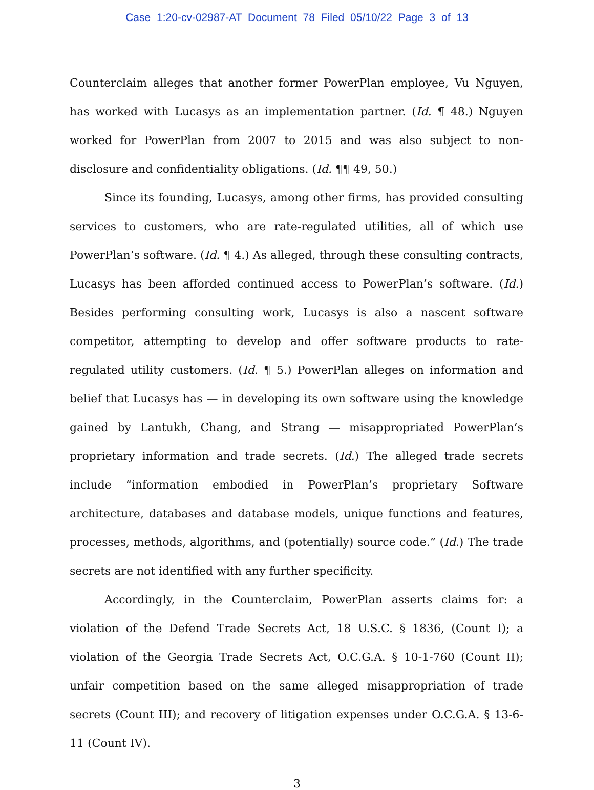Case 1:20-cv-02987-AT Document 78 Filed 05/10/22 Page 3 of 13
Counterclaim alleges that another former PowerPlan employee, Vu Nguyen, has worked with Lucasys as an implementation partner. (Id. ¶ 48.) Nguyen worked for PowerPlan from 2007 to 2015 and was also subject to non-disclosure and confidentiality obligations. (Id. ¶¶ 49, 50.)
Since its founding, Lucasys, among other firms, has provided consulting services to customers, who are rate-regulated utilities, all of which use PowerPlan’s software. (Id. ¶ 4.) As alleged, through these consulting contracts, Lucasys has been afforded continued access to PowerPlan’s software. (Id.) Besides performing consulting work, Lucasys is also a nascent software competitor, attempting to develop and offer software products to rate-regulated utility customers. (Id. ¶ 5.) PowerPlan alleges on information and belief that Lucasys has — in developing its own software using the knowledge gained by Lantukh, Chang, and Strang — misappropriated PowerPlan’s proprietary information and trade secrets. (Id.) The alleged trade secrets include “information embodied in PowerPlan’s proprietary Software architecture, databases and database models, unique functions and features, processes, methods, algorithms, and (potentially) source code.” (Id.) The trade secrets are not identified with any further specificity.
Accordingly, in the Counterclaim, PowerPlan asserts claims for: a violation of the Defend Trade Secrets Act, 18 U.S.C. § 1836, (Count I); a violation of the Georgia Trade Secrets Act, O.C.G.A. § 10-1-760 (Count II); unfair competition based on the same alleged misappropriation of trade secrets (Count III); and recovery of litigation expenses under O.C.G.A. § 13-6-11 (Count IV).
3